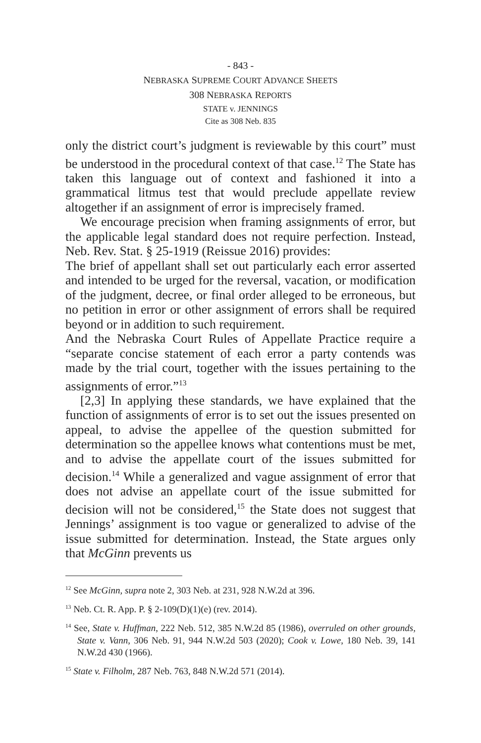- 843 -
NEBRASKA SUPREME COURT ADVANCE SHEETS
308 NEBRASKA REPORTS
STATE v. JENNINGS
Cite as 308 Neb. 835
only the district court’s judgment is reviewable by this court” must be understood in the procedural context of that case.<sup>12</sup> The State has taken this language out of context and fashioned it into a grammatical litmus test that would preclude appellate review altogether if an assignment of error is imprecisely framed.
We encourage precision when framing assignments of error, but the applicable legal standard does not require perfection. Instead, Neb. Rev. Stat. § 25-1919 (Reissue 2016) provides:
The brief of appellant shall set out particularly each error asserted and intended to be urged for the reversal, vacation, or modification of the judgment, decree, or final order alleged to be erroneous, but no petition in error or other assignment of errors shall be required beyond or in addition to such requirement.
And the Nebraska Court Rules of Appellate Practice require a “separate concise statement of each error a party contends was made by the trial court, together with the issues pertaining to the assignments of error.”<sup>13</sup>
[2,3] In applying these standards, we have explained that the function of assignments of error is to set out the issues presented on appeal, to advise the appellee of the question submitted for determination so the appellee knows what contentions must be met, and to advise the appellate court of the issues submitted for decision.<sup>14</sup> While a generalized and vague assignment of error that does not advise an appellate court of the issue submitted for decision will not be considered,<sup>15</sup> the State does not suggest that Jennings’ assignment is too vague or generalized to advise of the issue submitted for determination. Instead, the State argues only that McGinn prevents us
<sup>12</sup> See McGinn, supra note 2, 303 Neb. at 231, 928 N.W.2d at 396.
<sup>13</sup> Neb. Ct. R. App. P. § 2-109(D)(1)(e) (rev. 2014).
<sup>14</sup> See, State v. Huffman, 222 Neb. 512, 385 N.W.2d 85 (1986), overruled on other grounds, State v. Vann, 306 Neb. 91, 944 N.W.2d 503 (2020); Cook v. Lowe, 180 Neb. 39, 141 N.W.2d 430 (1966).
<sup>15</sup> State v. Filholm, 287 Neb. 763, 848 N.W.2d 571 (2014).